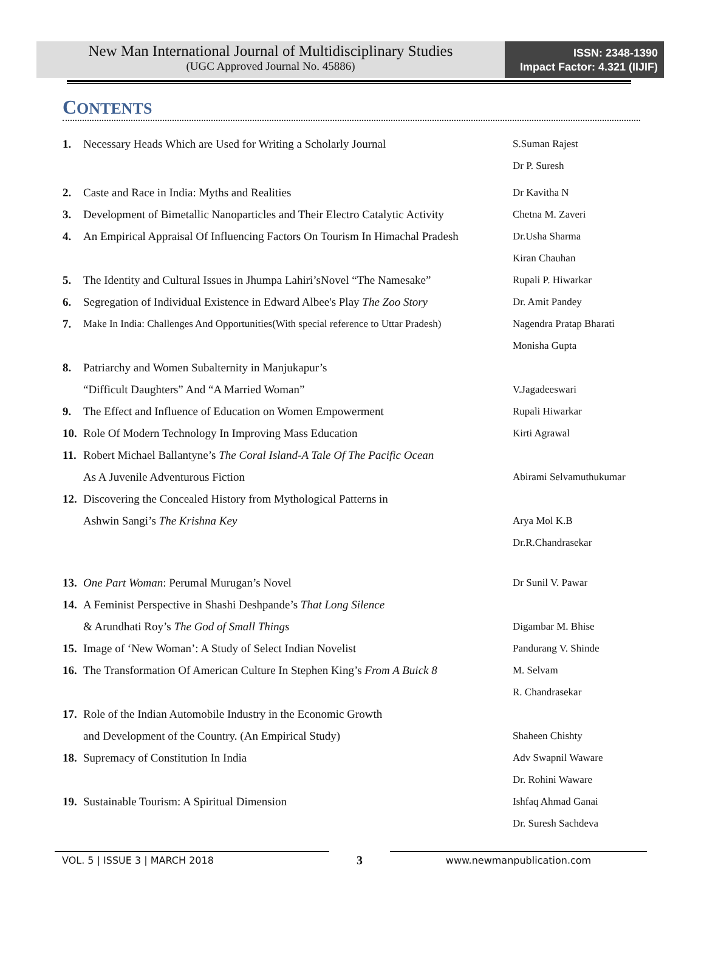New Man International Journal of Multidisciplinary Studies
(UGC Approved Journal No. 45886)
ISSN: 2348-1390
Impact Factor: 4.321 (IIJIF)
CONTENTS
1. Necessary Heads Which are Used for Writing a Scholarly Journal S.Suman Rajest
Dr P. Suresh
2. Caste and Race in India: Myths and Realities Dr Kavitha N
3. Development of Bimetallic Nanoparticles and Their Electro Catalytic Activity Chetna M. Zaveri
4. An Empirical Appraisal Of Influencing Factors On Tourism In Himachal Pradesh Dr.Usha Sharma
Kiran Chauhan
5. The Identity and Cultural Issues in Jhumpa Lahiri’sNovel “The Namesake” Rupali P. Hiwarkar
6. Segregation of Individual Existence in Edward Albee's Play The Zoo Story Dr. Amit Pandey
7. Make In India: Challenges And Opportunities(With special reference to Uttar Pradesh) Nagendra Pratap Bharati
Monisha Gupta
8. Patriarchy and Women Subalternity in Manjukapur’s
“Difficult Daughters” And “A Married Woman” V.Jagadeeswari
9. The Effect and Influence of Education on Women Empowerment Rupali Hiwarkar
10. Role Of Modern Technology In Improving Mass Education Kirti Agrawal
11. Robert Michael Ballantyne’s The Coral Island-A Tale Of The Pacific Ocean
As A Juvenile Adventurous Fiction Abirami Selvamuthukumar
12. Discovering the Concealed History from Mythological Patterns in
Ashwin Sangi’s The Krishna Key Arya Mol K.B
Dr.R.Chandrasekar
13. One Part Woman: Perumal Murugan’s Novel Dr Sunil V. Pawar
14. A Feminist Perspective in Shashi Deshpande’s That Long Silence
& Arundhati Roy’s The God of Small Things Digambar M. Bhise
15. Image of ‘New Woman’: A Study of Select Indian Novelist Pandurang V. Shinde
16. The Transformation Of American Culture In Stephen King’s From A Buick 8 M. Selvam
R. Chandrasekar
17. Role of the Indian Automobile Industry in the Economic Growth
and Development of the Country. (An Empirical Study) Shaheen Chishty
18. Supremacy of Constitution In India Adv Swapnil Waware
Dr. Rohini Waware
19. Sustainable Tourism: A Spiritual Dimension Ishfaq Ahmad Ganai
Dr. Suresh Sachdeva
VOL. 5 | ISSUE 3 | MARCH 2018
3
www.newmanpublication.com